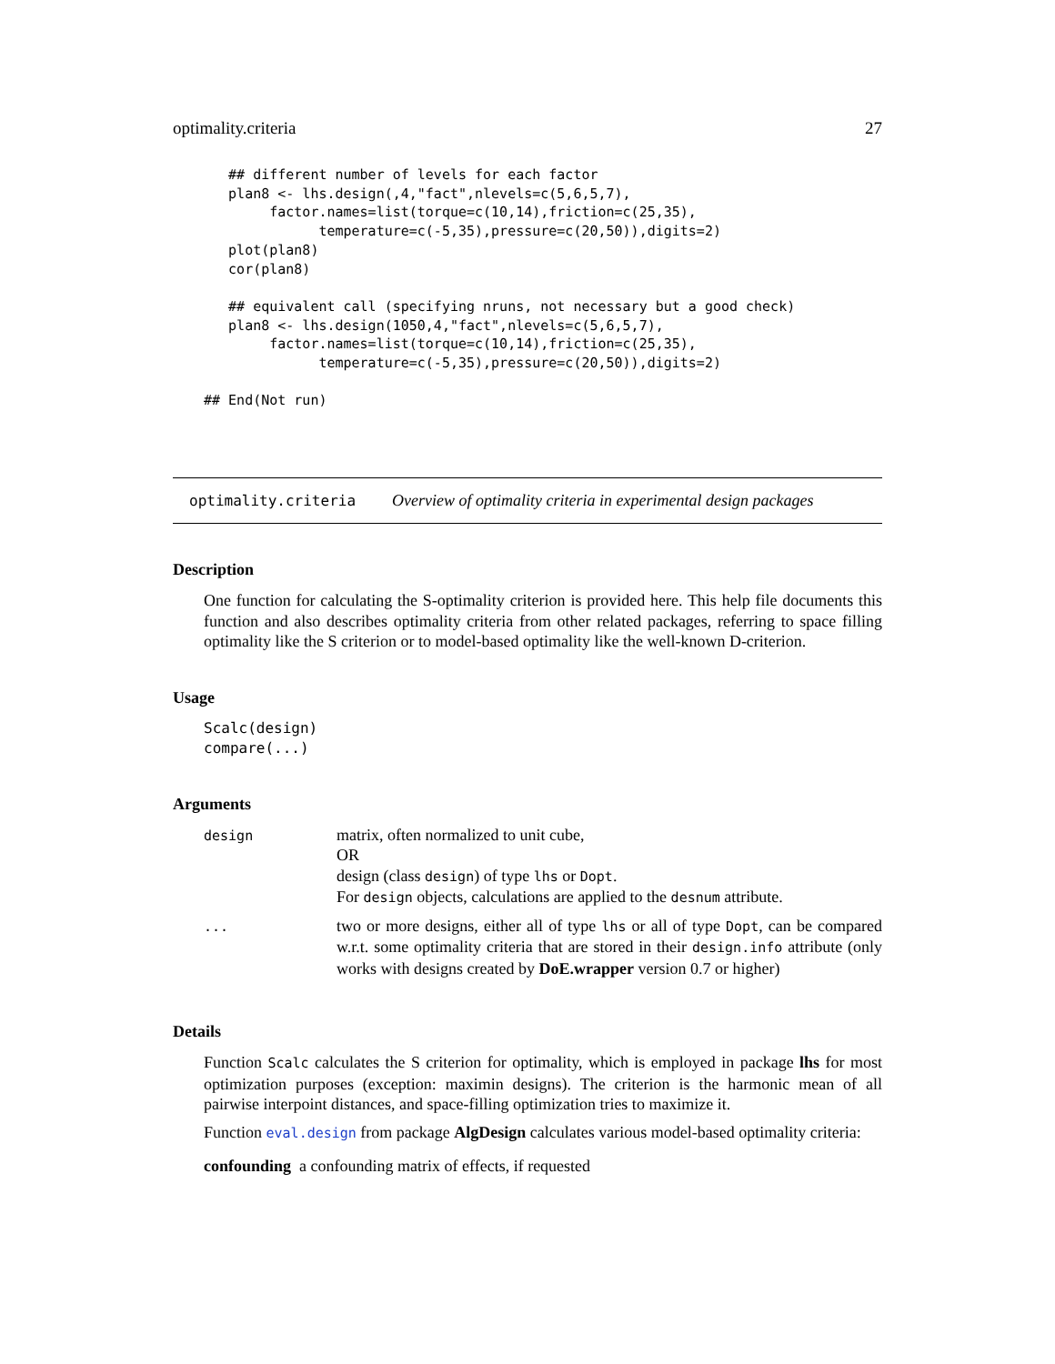optimality.criteria 27
   ## different number of levels for each factor
   plan8 <- lhs.design(,4,"fact",nlevels=c(5,6,5,7),
        factor.names=list(torque=c(10,14),friction=c(25,35),
              temperature=c(-5,35),pressure=c(20,50)),digits=2)
   plot(plan8)
   cor(plan8)

   ## equivalent call (specifying nruns, not necessary but a good check)
   plan8 <- lhs.design(1050,4,"fact",nlevels=c(5,6,5,7),
        factor.names=list(torque=c(10,14),friction=c(25,35),
              temperature=c(-5,35),pressure=c(20,50)),digits=2)

## End(Not run)
optimality.criteria Overview of optimality criteria in experimental design packages
Description
One function for calculating the S-optimality criterion is provided here. This help file documents this function and also describes optimality criteria from other related packages, referring to space filling optimality like the S criterion or to model-based optimality like the well-known D-criterion.
Usage
Scalc(design)
compare(...)
Arguments
| design | matrix, often normalized to unit cube, OR design (class design ) of type lhs or Dopt . For design objects, calculations are applied to the desnum attribute. |
| ... | two or more designs, either all of type lhs or all of type Dopt , can be compared w.r.t. some optimality criteria that are stored in their design.info attribute (only works with designs created by DoE.wrapper version 0.7 or higher) |
Details
Function Scalc calculates the S criterion for optimality, which is employed in package lhs for most optimization purposes (exception: maximin designs). The criterion is the harmonic mean of all pairwise interpoint distances, and space-filling optimization tries to maximize it.
Function eval.design from package AlgDesign calculates various model-based optimality criteria:
confounding a confounding matrix of effects, if requested